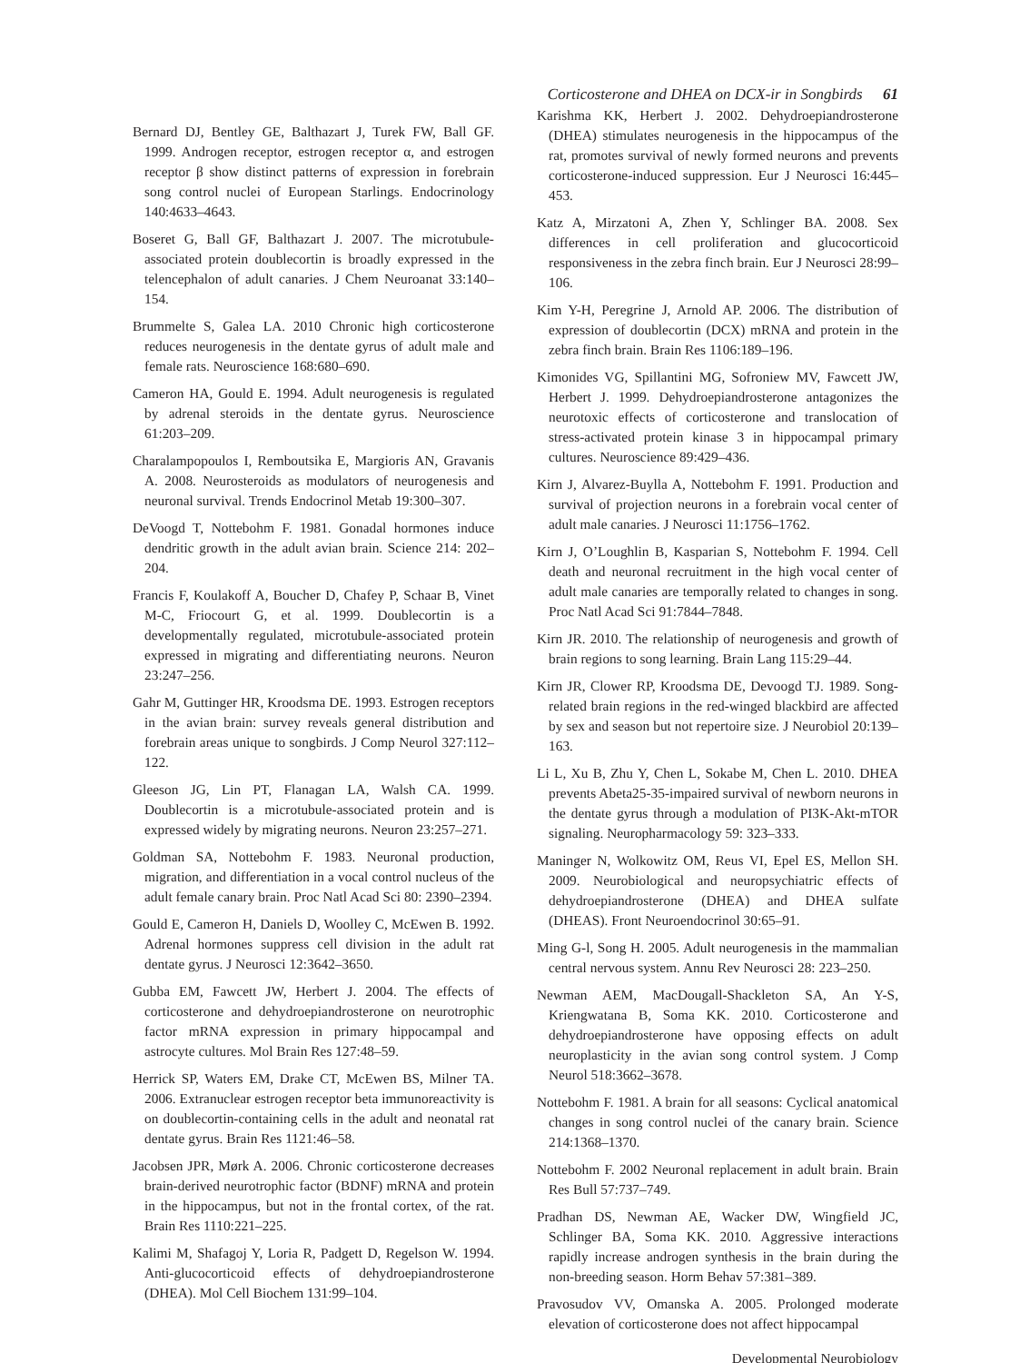Corticosterone and DHEA on DCX-ir in Songbirds 61
Bernard DJ, Bentley GE, Balthazart J, Turek FW, Ball GF. 1999. Androgen receptor, estrogen receptor α, and estrogen receptor β show distinct patterns of expression in forebrain song control nuclei of European Starlings. Endocrinology 140:4633–4643.
Boseret G, Ball GF, Balthazart J. 2007. The microtubule-associated protein doublecortin is broadly expressed in the telencephalon of adult canaries. J Chem Neuroanat 33:140–154.
Brummelte S, Galea LA. 2010 Chronic high corticosterone reduces neurogenesis in the dentate gyrus of adult male and female rats. Neuroscience 168:680–690.
Cameron HA, Gould E. 1994. Adult neurogenesis is regulated by adrenal steroids in the dentate gyrus. Neuroscience 61:203–209.
Charalampopoulos I, Remboutsika E, Margioris AN, Gravanis A. 2008. Neurosteroids as modulators of neurogenesis and neuronal survival. Trends Endocrinol Metab 19:300–307.
DeVoogd T, Nottebohm F. 1981. Gonadal hormones induce dendritic growth in the adult avian brain. Science 214: 202–204.
Francis F, Koulakoff A, Boucher D, Chafey P, Schaar B, Vinet M-C, Friocourt G, et al. 1999. Doublecortin is a developmentally regulated, microtubule-associated protein expressed in migrating and differentiating neurons. Neuron 23:247–256.
Gahr M, Guttinger HR, Kroodsma DE. 1993. Estrogen receptors in the avian brain: survey reveals general distribution and forebrain areas unique to songbirds. J Comp Neurol 327:112–122.
Gleeson JG, Lin PT, Flanagan LA, Walsh CA. 1999. Doublecortin is a microtubule-associated protein and is expressed widely by migrating neurons. Neuron 23:257–271.
Goldman SA, Nottebohm F. 1983. Neuronal production, migration, and differentiation in a vocal control nucleus of the adult female canary brain. Proc Natl Acad Sci 80: 2390–2394.
Gould E, Cameron H, Daniels D, Woolley C, McEwen B. 1992. Adrenal hormones suppress cell division in the adult rat dentate gyrus. J Neurosci 12:3642–3650.
Gubba EM, Fawcett JW, Herbert J. 2004. The effects of corticosterone and dehydroepiandrosterone on neurotrophic factor mRNA expression in primary hippocampal and astrocyte cultures. Mol Brain Res 127:48–59.
Herrick SP, Waters EM, Drake CT, McEwen BS, Milner TA. 2006. Extranuclear estrogen receptor beta immunoreactivity is on doublecortin-containing cells in the adult and neonatal rat dentate gyrus. Brain Res 1121:46–58.
Jacobsen JPR, Mørk A. 2006. Chronic corticosterone decreases brain-derived neurotrophic factor (BDNF) mRNA and protein in the hippocampus, but not in the frontal cortex, of the rat. Brain Res 1110:221–225.
Kalimi M, Shafagoj Y, Loria R, Padgett D, Regelson W. 1994. Anti-glucocorticoid effects of dehydroepiandrosterone (DHEA). Mol Cell Biochem 131:99–104.
Karishma KK, Herbert J. 2002. Dehydroepiandrosterone (DHEA) stimulates neurogenesis in the hippocampus of the rat, promotes survival of newly formed neurons and prevents corticosterone-induced suppression. Eur J Neurosci 16:445–453.
Katz A, Mirzatoni A, Zhen Y, Schlinger BA. 2008. Sex differences in cell proliferation and glucocorticoid responsiveness in the zebra finch brain. Eur J Neurosci 28:99–106.
Kim Y-H, Peregrine J, Arnold AP. 2006. The distribution of expression of doublecortin (DCX) mRNA and protein in the zebra finch brain. Brain Res 1106:189–196.
Kimonides VG, Spillantini MG, Sofroniew MV, Fawcett JW, Herbert J. 1999. Dehydroepiandrosterone antagonizes the neurotoxic effects of corticosterone and translocation of stress-activated protein kinase 3 in hippocampal primary cultures. Neuroscience 89:429–436.
Kirn J, Alvarez-Buylla A, Nottebohm F. 1991. Production and survival of projection neurons in a forebrain vocal center of adult male canaries. J Neurosci 11:1756–1762.
Kirn J, O’Loughlin B, Kasparian S, Nottebohm F. 1994. Cell death and neuronal recruitment in the high vocal center of adult male canaries are temporally related to changes in song. Proc Natl Acad Sci 91:7844–7848.
Kirn JR. 2010. The relationship of neurogenesis and growth of brain regions to song learning. Brain Lang 115:29–44.
Kirn JR, Clower RP, Kroodsma DE, Devoogd TJ. 1989. Song-related brain regions in the red-winged blackbird are affected by sex and season but not repertoire size. J Neurobiol 20:139–163.
Li L, Xu B, Zhu Y, Chen L, Sokabe M, Chen L. 2010. DHEA prevents Abeta25-35-impaired survival of newborn neurons in the dentate gyrus through a modulation of PI3K-Akt-mTOR signaling. Neuropharmacology 59: 323–333.
Maninger N, Wolkowitz OM, Reus VI, Epel ES, Mellon SH. 2009. Neurobiological and neuropsychiatric effects of dehydroepiandrosterone (DHEA) and DHEA sulfate (DHEAS). Front Neuroendocrinol 30:65–91.
Ming G-l, Song H. 2005. Adult neurogenesis in the mammalian central nervous system. Annu Rev Neurosci 28: 223–250.
Newman AEM, MacDougall-Shackleton SA, An Y-S, Kriengwatana B, Soma KK. 2010. Corticosterone and dehydroepiandrosterone have opposing effects on adult neuroplasticity in the avian song control system. J Comp Neurol 518:3662–3678.
Nottebohm F. 1981. A brain for all seasons: Cyclical anatomical changes in song control nuclei of the canary brain. Science 214:1368–1370.
Nottebohm F. 2002 Neuronal replacement in adult brain. Brain Res Bull 57:737–749.
Pradhan DS, Newman AE, Wacker DW, Wingfield JC, Schlinger BA, Soma KK. 2010. Aggressive interactions rapidly increase androgen synthesis in the brain during the non-breeding season. Horm Behav 57:381–389.
Pravosudov VV, Omanska A. 2005. Prolonged moderate elevation of corticosterone does not affect hippocampal
Developmental Neurobiology